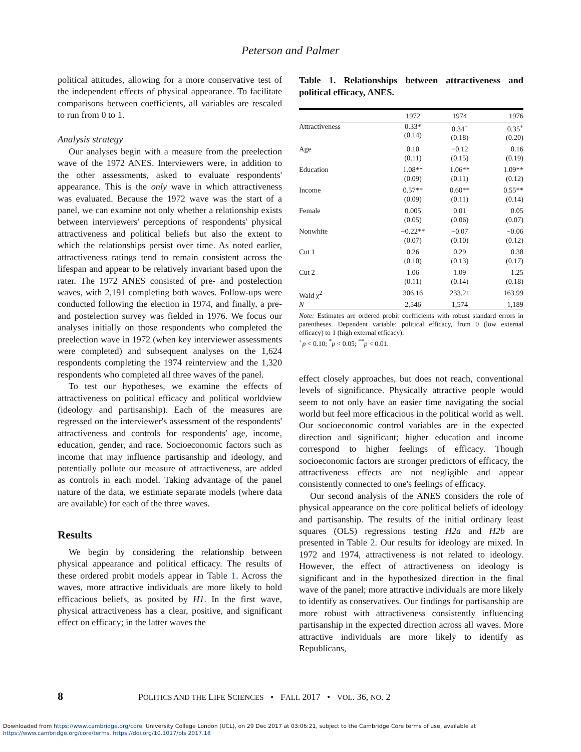Peterson and Palmer
political attitudes, allowing for a more conservative test of the independent effects of physical appearance. To facilitate comparisons between coefficients, all variables are rescaled to run from 0 to 1.
Analysis strategy
Our analyses begin with a measure from the preelection wave of the 1972 ANES. Interviewers were, in addition to the other assessments, asked to evaluate respondents' appearance. This is the only wave in which attractiveness was evaluated. Because the 1972 wave was the start of a panel, we can examine not only whether a relationship exists between interviewers' perceptions of respondents' physical attractiveness and political beliefs but also the extent to which the relationships persist over time. As noted earlier, attractiveness ratings tend to remain consistent across the lifespan and appear to be relatively invariant based upon the rater. The 1972 ANES consisted of pre- and postelection waves, with 2,191 completing both waves. Follow-ups were conducted following the election in 1974, and finally, a pre- and postelection survey was fielded in 1976. We focus our analyses initially on those respondents who completed the preelection wave in 1972 (when key interviewer assessments were completed) and subsequent analyses on the 1,624 respondents completing the 1974 reinterview and the 1,320 respondents who completed all three waves of the panel.
To test our hypotheses, we examine the effects of attractiveness on political efficacy and political worldview (ideology and partisanship). Each of the measures are regressed on the interviewer's assessment of the respondents' attractiveness and controls for respondents' age, income, education, gender, and race. Socioeconomic factors such as income that may influence partisanship and ideology, and potentially pollute our measure of attractiveness, are added as controls in each model. Taking advantage of the panel nature of the data, we estimate separate models (where data are available) for each of the three waves.
Results
We begin by considering the relationship between physical appearance and political efficacy. The results of these ordered probit models appear in Table 1. Across the waves, more attractive individuals are more likely to hold efficacious beliefs, as posited by H1. In the first wave, physical attractiveness has a clear, positive, and significant effect on efficacy; in the latter waves the
Table 1. Relationships between attractiveness and political efficacy, ANES.
| | 1972 | 1974 | 1976 |
| --- | --- | --- | --- |
| Attractiveness | 0.33* (0.14) | 0.34<sup>+</sup> (0.18) | 0.35<sup>+</sup> (0.20) |
| Age | 0.10 (0.11) | −0.12 (0.15) | 0.16 (0.19) |
| Education | 1.08** (0.09) | 1.06** (0.11) | 1.09** (0.12) |
| Income | 0.57** (0.09) | 0.60** (0.11) | 0.55** (0.14) |
| Female | 0.005 (0.05) | 0.01 (0.06) | 0.05 (0.07) |
| Nonwhite | −0.22** (0.07) | −0.07 (0.10) | −0.06 (0.12) |
| Cut 1 | 0.26 (0.10) | 0.29 (0.13) | 0.38 (0.17) |
| Cut 2 | 1.06 (0.11) | 1.09 (0.14) | 1.25 (0.18) |
| Wald χ<sup>2</sup> | 306.16 | 233.21 | 163.99 |
| N | 2,546 | 1,574 | 1,189 |
Note: Estimates are ordered probit coefficients with robust standard errors in parentheses. Dependent variable: political efficacy, from 0 (low external efficacy) to 1 (high external efficacy).
<sup>+</sup>p < 0.10; <sup>*</sup>p < 0.05; <sup>**</sup>p < 0.01.
effect closely approaches, but does not reach, conventional levels of significance. Physically attractive people would seem to not only have an easier time navigating the social world but feel more efficacious in the political world as well. Our socioeconomic control variables are in the expected direction and significant; higher education and income correspond to higher feelings of efficacy. Though socioeconomic factors are stronger predictors of efficacy, the attractiveness effects are not negligible and appear consistently connected to one's feelings of efficacy.
Our second analysis of the ANES considers the role of physical appearance on the core political beliefs of ideology and partisanship. The results of the initial ordinary least squares (OLS) regressions testing H2a and H2b are presented in Table 2. Our results for ideology are mixed. In 1972 and 1974, attractiveness is not related to ideology. However, the effect of attractiveness on ideology is significant and in the hypothesized direction in the final wave of the panel; more attractive individuals are more likely to identify as conservatives. Our findings for partisanship are more robust with attractiveness consistently influencing partisanship in the expected direction across all waves. More attractive individuals are more likely to identify as Republicans,
8 POLITICS AND THE LIFE SCIENCES • FALL 2017 • VOL. 36, NO. 2
Downloaded from https://www.cambridge.org/core. University College London (UCL), on 29 Dec 2017 at 03:06:21, subject to the Cambridge Core terms of use, available at
https://www.cambridge.org/core/terms. https://doi.org/10.1017/pls.2017.18